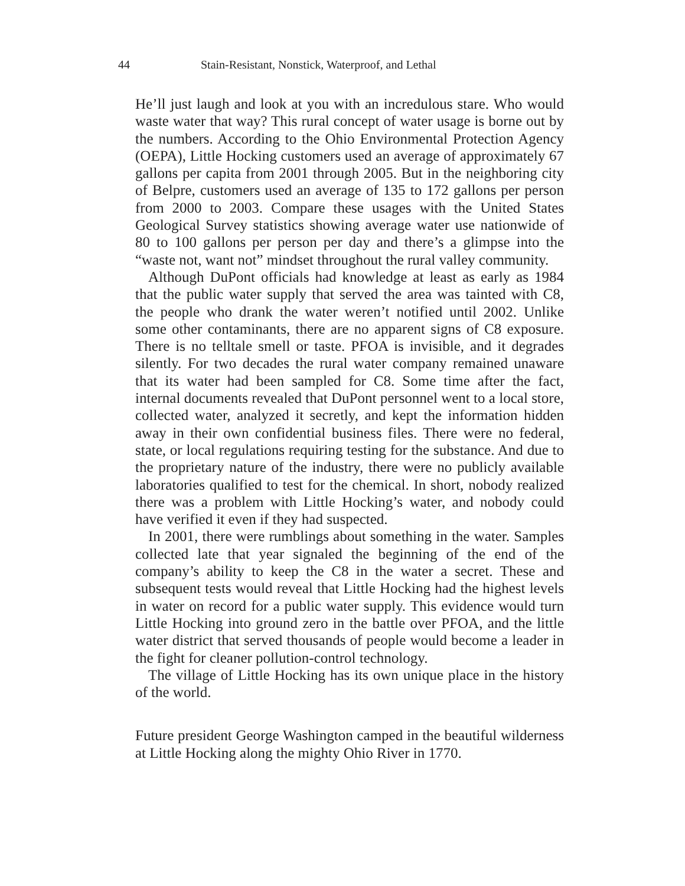44 Stain-Resistant, Nonstick, Waterproof, and Lethal
He’ll just laugh and look at you with an incredulous stare. Who would waste water that way? This rural concept of water usage is borne out by the numbers. According to the Ohio Environmental Protection Agency (OEPA), Little Hocking customers used an average of approximately 67 gallons per capita from 2001 through 2005. But in the neighboring city of Belpre, customers used an average of 135 to 172 gallons per person from 2000 to 2003. Compare these usages with the United States Geological Survey statistics showing average water use nationwide of 80 to 100 gallons per person per day and there’s a glimpse into the “waste not, want not” mindset throughout the rural valley community.
Although DuPont officials had knowledge at least as early as 1984 that the public water supply that served the area was tainted with C8, the people who drank the water weren’t notified until 2002. Unlike some other contaminants, there are no apparent signs of C8 exposure. There is no telltale smell or taste. PFOA is invisible, and it degrades silently. For two decades the rural water company remained unaware that its water had been sampled for C8. Some time after the fact, internal documents revealed that DuPont personnel went to a local store, collected water, analyzed it secretly, and kept the information hidden away in their own confidential business files. There were no federal, state, or local regulations requiring testing for the substance. And due to the proprietary nature of the industry, there were no publicly available laboratories qualified to test for the chemical. In short, nobody realized there was a problem with Little Hocking’s water, and nobody could have verified it even if they had suspected.
In 2001, there were rumblings about something in the water. Samples collected late that year signaled the beginning of the end of the company’s ability to keep the C8 in the water a secret. These and subsequent tests would reveal that Little Hocking had the highest levels in water on record for a public water supply. This evidence would turn Little Hocking into ground zero in the battle over PFOA, and the little water district that served thousands of people would become a leader in the fight for cleaner pollution-control technology.
The village of Little Hocking has its own unique place in the history of the world.
Future president George Washington camped in the beautiful wilderness at Little Hocking along the mighty Ohio River in 1770.